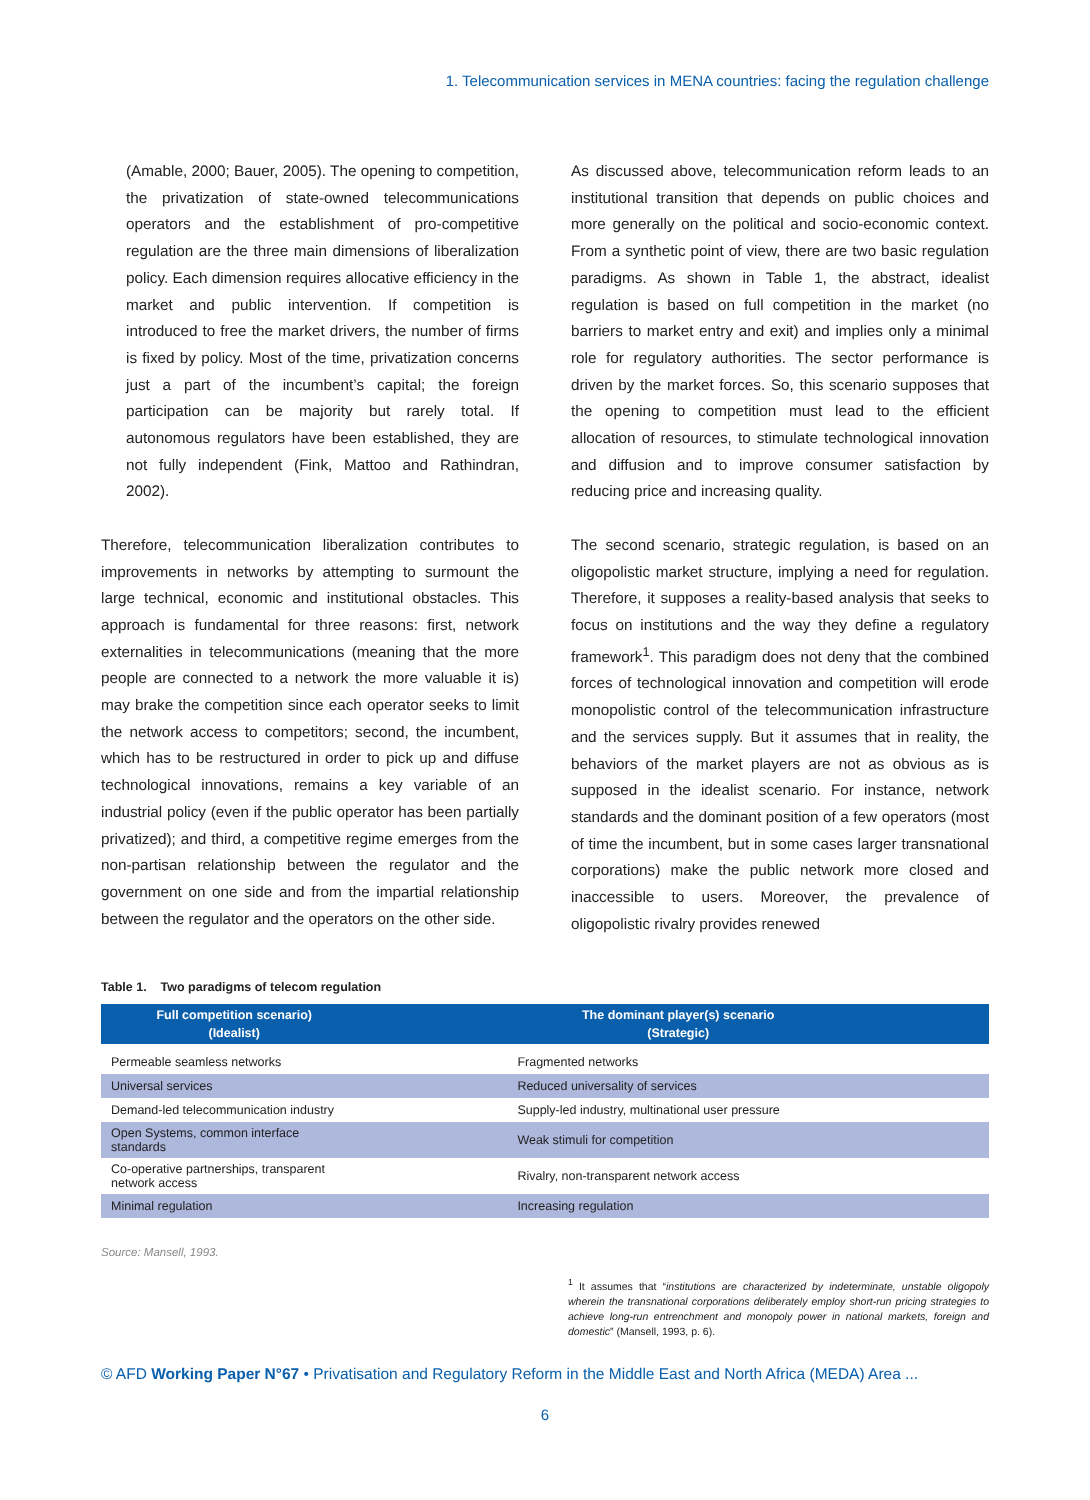1. Telecommunication services in MENA countries: facing the regulation challenge
(Amable, 2000; Bauer, 2005). The opening to competition, the privatization of state-owned telecommunications operators and the establishment of pro-competitive regulation are the three main dimensions of liberalization policy. Each dimension requires allocative efficiency in the market and public intervention. If competition is introduced to free the market drivers, the number of firms is fixed by policy. Most of the time, privatization concerns just a part of the incumbent’s capital; the foreign participation can be majority but rarely total. If autonomous regulators have been established, they are not fully independent (Fink, Mattoo and Rathindran, 2002).
Therefore, telecommunication liberalization contributes to improvements in networks by attempting to surmount the large technical, economic and institutional obstacles. This approach is fundamental for three reasons: first, network externalities in telecommunications (meaning that the more people are connected to a network the more valuable it is) may brake the competition since each operator seeks to limit the network access to competitors; second, the incumbent, which has to be restructured in order to pick up and diffuse technological innovations, remains a key variable of an industrial policy (even if the public operator has been partially privatized); and third, a competitive regime emerges from the non-partisan relationship between the regulator and the government on one side and from the impartial relationship between the regulator and the operators on the other side.
As discussed above, telecommunication reform leads to an institutional transition that depends on public choices and more generally on the political and socio-economic context. From a synthetic point of view, there are two basic regulation paradigms. As shown in Table 1, the abstract, idealist regulation is based on full competition in the market (no barriers to market entry and exit) and implies only a minimal role for regulatory authorities. The sector performance is driven by the market forces. So, this scenario supposes that the opening to competition must lead to the efficient allocation of resources, to stimulate technological innovation and diffusion and to improve consumer satisfaction by reducing price and increasing quality.
The second scenario, strategic regulation, is based on an oligopolistic market structure, implying a need for regulation. Therefore, it supposes a reality-based analysis that seeks to focus on institutions and the way they define a regulatory framework<sup>1</sup>. This paradigm does not deny that the combined forces of technological innovation and competition will erode monopolistic control of the telecommunication infrastructure and the services supply. But it assumes that in reality, the behaviors of the market players are not as obvious as is supposed in the idealist scenario. For instance, network standards and the dominant position of a few operators (most of time the incumbent, but in some cases larger transnational corporations) make the public network more closed and inaccessible to users. Moreover, the prevalence of oligopolistic rivalry provides renewed
Table 1. Two paradigms of telecom regulation
| Full competition scenario) (Idealist) | The dominant player(s) scenario (Strategic) |
| --- | --- |
| Permeable seamless networks | Fragmented networks |
| Universal services | Reduced universality of services |
| Demand-led telecommunication industry | Supply-led industry, multinational user pressure |
| Open Systems, common interface standards | Weak stimuli for competition |
| Co-operative partnerships, transparent network access | Rivalry, non-transparent network access |
| Minimal regulation | Increasing regulation |
Source: Mansell, 1993.
<sup>1</sup> It assumes that “institutions are characterized by indeterminate, unstable oligopoly wherein the transnational corporations deliberately employ short-run pricing strategies to achieve long-run entrenchment and monopoly power in national markets, foreign and domestic” (Mansell, 1993, p. 6).
© AFD Working Paper N°67 • Privatisation and Regulatory Reform in the Middle East and North Africa (MEDA) Area ...
6